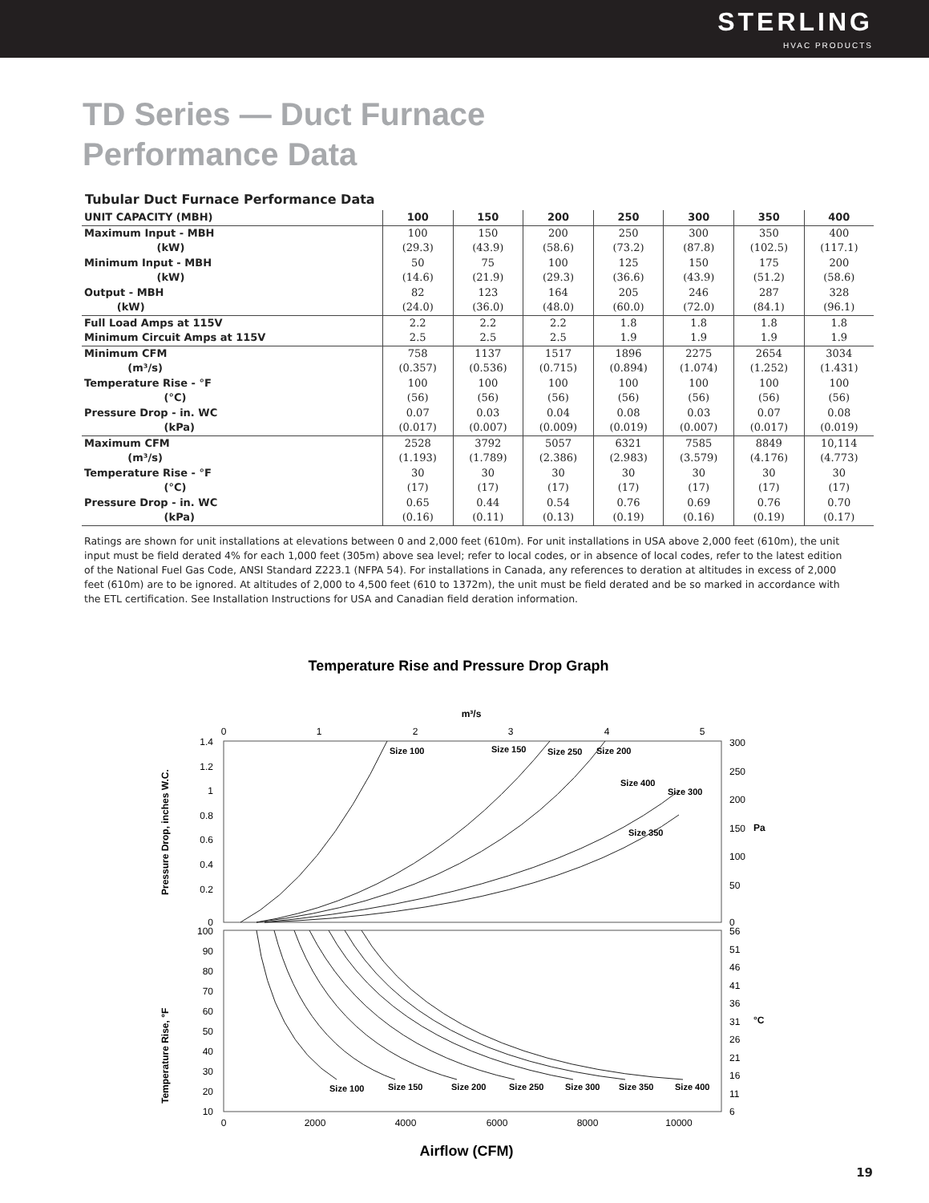STERLING
HVAC PRODUCTS
TD Series — Duct Furnace
Performance Data
Tubular Duct Furnace Performance Data
| UNIT CAPACITY (MBH) | 100 | 150 | 200 | 250 | 300 | 350 | 400 |
| --- | --- | --- | --- | --- | --- | --- | --- |
| Maximum Input - MBH | 100 | 150 | 200 | 250 | 300 | 350 | 400 |
| (kW) | (29.3) | (43.9) | (58.6) | (73.2) | (87.8) | (102.5) | (117.1) |
| Minimum Input - MBH | 50 | 75 | 100 | 125 | 150 | 175 | 200 |
| (kW) | (14.6) | (21.9) | (29.3) | (36.6) | (43.9) | (51.2) | (58.6) |
| Output - MBH | 82 | 123 | 164 | 205 | 246 | 287 | 328 |
| (kW) | (24.0) | (36.0) | (48.0) | (60.0) | (72.0) | (84.1) | (96.1) |
| Full Load Amps at 115V | 2.2 | 2.2 | 2.2 | 1.8 | 1.8 | 1.8 | 1.8 |
| Minimum Circuit Amps at 115V | 2.5 | 2.5 | 2.5 | 1.9 | 1.9 | 1.9 | 1.9 |
| Minimum CFM | 758 | 1137 | 1517 | 1896 | 2275 | 2654 | 3034 |
| (m³/s) | (0.357) | (0.536) | (0.715) | (0.894) | (1.074) | (1.252) | (1.431) |
| Temperature Rise - °F | 100 | 100 | 100 | 100 | 100 | 100 | 100 |
| (°C) | (56) | (56) | (56) | (56) | (56) | (56) | (56) |
| Pressure Drop - in. WC | 0.07 | 0.03 | 0.04 | 0.08 | 0.03 | 0.07 | 0.08 |
| (kPa) | (0.017) | (0.007) | (0.009) | (0.019) | (0.007) | (0.017) | (0.019) |
| Maximum CFM | 2528 | 3792 | 5057 | 6321 | 7585 | 8849 | 10,114 |
| (m³/s) | (1.193) | (1.789) | (2.386) | (2.983) | (3.579) | (4.176) | (4.773) |
| Temperature Rise - °F | 30 | 30 | 30 | 30 | 30 | 30 | 30 |
| (°C) | (17) | (17) | (17) | (17) | (17) | (17) | (17) |
| Pressure Drop - in. WC | 0.65 | 0.44 | 0.54 | 0.76 | 0.69 | 0.76 | 0.70 |
| (kPa) | (0.16) | (0.11) | (0.13) | (0.19) | (0.16) | (0.19) | (0.17) |
Ratings are shown for unit installations at elevations between 0 and 2,000 feet (610m). For unit installations in USA above 2,000 feet (610m), the unit input must be field derated 4% for each 1,000 feet (305m) above sea level; refer to local codes, or in absence of local codes, refer to the latest edition of the National Fuel Gas Code, ANSI Standard Z223.1 (NFPA 54). For installations in Canada, any references to deration at altitudes in excess of 2,000 feet (610m) are to be ignored. At altitudes of 2,000 to 4,500 feet (610 to 1372m), the unit must be field derated and be so marked in accordance with the ETL certification. See Installation Instructions for USA and Canadian field deration information.
Temperature Rise and Pressure Drop Graph
m³/s
0
1
2
3
4
5
1.4
1.2
1
0.8
0.6
0.4
0.2
0
300
250
200
150
100
50
0
Pa
Pressure Drop, inches W.C.
100
90
80
70
60
50
40
30
20
10
56
51
46
41
36
31
26
21
16
11
6
°C
Temperature Rise, °F
0
2000
4000
6000
8000
10000
Airflow (CFM)
Size 100
Size 150
Size 250
Size 200
Size 400
Size 300
Size 350
Size 100
Size 150
Size 200
Size 250
Size 300
Size 350
Size 400
19